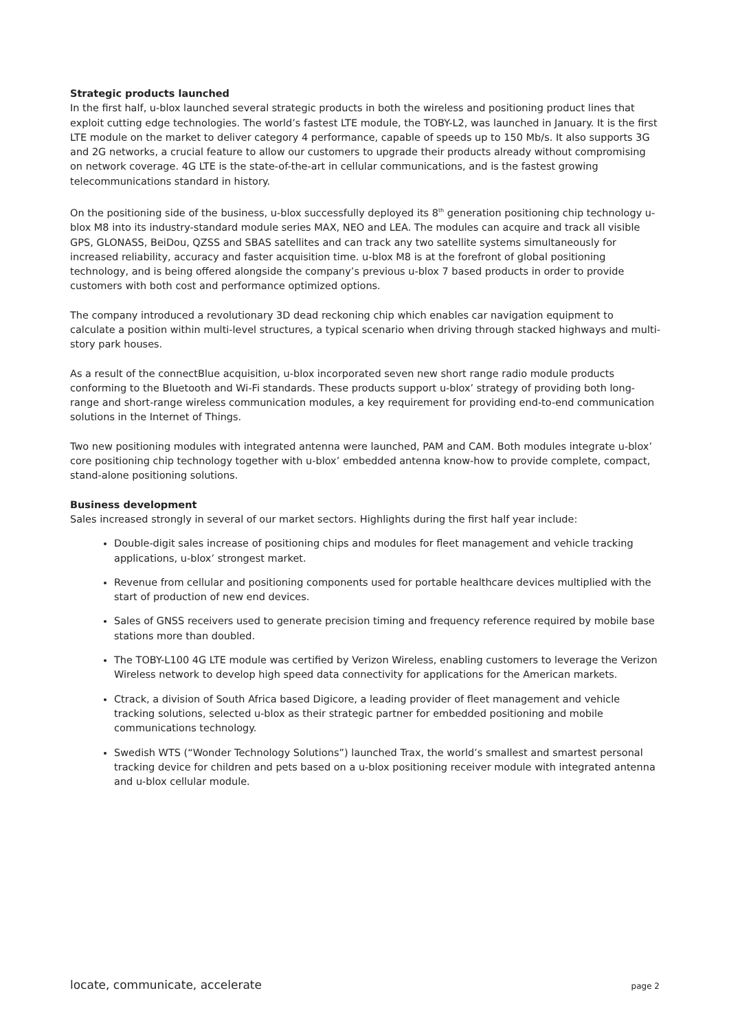Strategic products launched
In the first half, u-blox launched several strategic products in both the wireless and positioning product lines that exploit cutting edge technologies. The world’s fastest LTE module, the TOBY-L2, was launched in January. It is the first LTE module on the market to deliver category 4 performance, capable of speeds up to 150 Mb/s. It also supports 3G and 2G networks, a crucial feature to allow our customers to upgrade their products already without compromising on network coverage. 4G LTE is the state-of-the-art in cellular communications, and is the fastest growing telecommunications standard in history.
On the positioning side of the business, u-blox successfully deployed its 8<sup>th</sup> generation positioning chip technology u-blox M8 into its industry-standard module series MAX, NEO and LEA. The modules can acquire and track all visible GPS, GLONASS, BeiDou, QZSS and SBAS satellites and can track any two satellite systems simultaneously for increased reliability, accuracy and faster acquisition time. u-blox M8 is at the forefront of global positioning technology, and is being offered alongside the company’s previous u-blox 7 based products in order to provide customers with both cost and performance optimized options.
The company introduced a revolutionary 3D dead reckoning chip which enables car navigation equipment to calculate a position within multi-level structures, a typical scenario when driving through stacked highways and multi-story park houses.
As a result of the connectBlue acquisition, u-blox incorporated seven new short range radio module products conforming to the Bluetooth and Wi-Fi standards. These products support u-blox’ strategy of providing both long-range and short-range wireless communication modules, a key requirement for providing end-to-end communication solutions in the Internet of Things.
Two new positioning modules with integrated antenna were launched, PAM and CAM. Both modules integrate u-blox’ core positioning chip technology together with u-blox’ embedded antenna know-how to provide complete, compact, stand-alone positioning solutions.
Business development
Sales increased strongly in several of our market sectors. Highlights during the first half year include:
Double-digit sales increase of positioning chips and modules for fleet management and vehicle tracking applications, u-blox’ strongest market.
Revenue from cellular and positioning components used for portable healthcare devices multiplied with the start of production of new end devices.
Sales of GNSS receivers used to generate precision timing and frequency reference required by mobile base stations more than doubled.
The TOBY-L100 4G LTE module was certified by Verizon Wireless, enabling customers to leverage the Verizon Wireless network to develop high speed data connectivity for applications for the American markets.
Ctrack, a division of South Africa based Digicore, a leading provider of fleet management and vehicle tracking solutions, selected u-blox as their strategic partner for embedded positioning and mobile communications technology.
Swedish WTS (“Wonder Technology Solutions”) launched Trax, the world’s smallest and smartest personal tracking device for children and pets based on a u-blox positioning receiver module with integrated antenna and u-blox cellular module.
locate, communicate, accelerate page 2